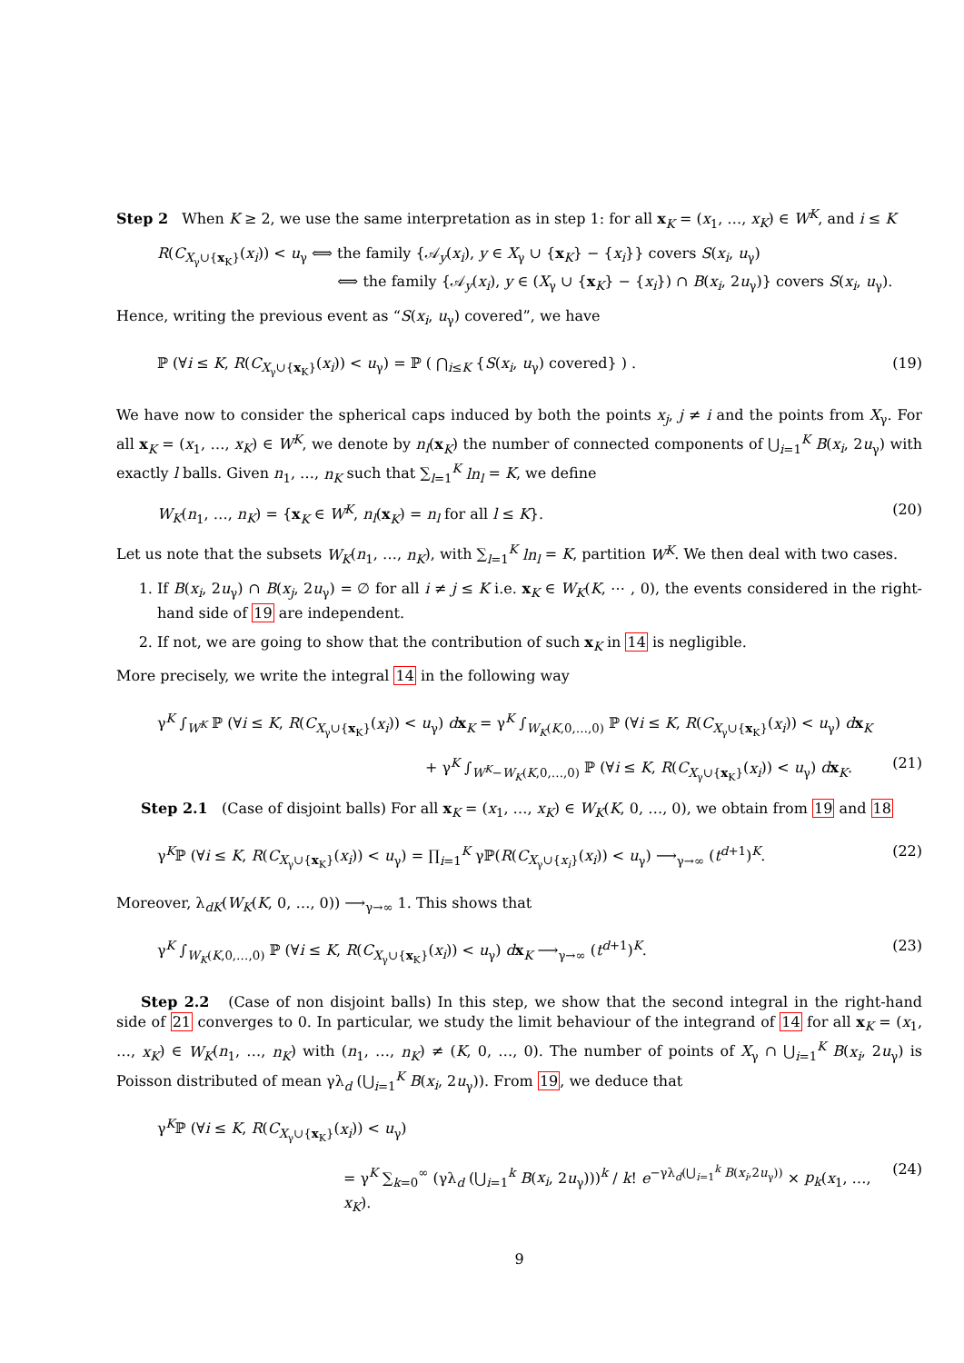Step 2 When K ≥ 2, we use the same interpretation as in step 1: for all x<sub>K</sub> = (x<sub>1</sub>, …, x<sub>K</sub>) ∈ W<sup>K</sup>, and i ≤ K
R(C<sub>X<sub>γ</sub>∪{x<sub>K</sub>}</sub>(x<sub>i</sub>)) < u<sub>γ</sub> ⟺ the family {𝒜<sub>y</sub>(x<sub>i</sub>), y ∈ X<sub>γ</sub> ∪ {x<sub>K</sub>} − {x<sub>i</sub>}} covers S(x<sub>i</sub>, u<sub>γ</sub>)
⟺ the family {𝒜<sub>y</sub>(x<sub>i</sub>), y ∈ (X<sub>γ</sub> ∪ {x<sub>K</sub>} − {x<sub>i</sub>}) ∩ B(x<sub>i</sub>, 2u<sub>γ</sub>)} covers S(x<sub>i</sub>, u<sub>γ</sub>).
Hence, writing the previous event as “S(x<sub>i</sub>, u<sub>γ</sub>) covered”, we have
ℙ (∀i ≤ K, R(C<sub>X<sub>γ</sub>∪{x<sub>K</sub>}</sub>(x<sub>i</sub>)) < u<sub>γ</sub>) = ℙ ( ⋂<sub>i≤K</sub> {S(x<sub>i</sub>, u<sub>γ</sub>) covered} ) . (19)
We have now to consider the spherical caps induced by both the points x<sub>j</sub>, j ≠ i and the points from X<sub>γ</sub>. For all x<sub>K</sub> = (x<sub>1</sub>, …, x<sub>K</sub>) ∈ W<sup>K</sup>, we denote by n<sub>l</sub>(x<sub>K</sub>) the number of connected components of ⋃<sub>i=1</sub><sup>K</sup> B(x<sub>i</sub>, 2u<sub>γ</sub>) with exactly l balls. Given n<sub>1</sub>, …, n<sub>K</sub> such that ∑<sub>l=1</sub><sup>K</sup> ln<sub>l</sub> = K, we define
W<sub>K</sub>(n<sub>1</sub>, …, n<sub>K</sub>) = {x<sub>K</sub> ∈ W<sup>K</sup>, n<sub>l</sub>(x<sub>K</sub>) = n<sub>l</sub> for all l ≤ K}. (20)
Let us note that the subsets W<sub>K</sub>(n<sub>1</sub>, …, n<sub>K</sub>), with ∑<sub>l=1</sub><sup>K</sup> ln<sub>l</sub> = K, partition W<sup>K</sup>. We then deal with two cases.
1. If B(x<sub>i</sub>, 2u<sub>γ</sub>) ∩ B(x<sub>j</sub>, 2u<sub>γ</sub>) = ∅ for all i ≠ j ≤ K i.e. x<sub>K</sub> ∈ W<sub>K</sub>(K, ⋯ , 0), the events considered in the right-hand side of 19 are independent.
2. If not, we are going to show that the contribution of such x<sub>K</sub> in 14 is negligible.
More precisely, we write the integral 14 in the following way
γ<sup>K</sup> ∫<sub>W<sup>K</sup></sub> ℙ (∀i ≤ K, R(C<sub>X<sub>γ</sub>∪{x<sub>K</sub>}</sub>(x<sub>i</sub>)) < u<sub>γ</sub>) dx<sub>K</sub> = γ<sup>K</sup> ∫<sub>W<sub>K</sub>(K,0,…,0)</sub> ℙ (∀i ≤ K, R(C<sub>X<sub>γ</sub>∪{x<sub>K</sub>}</sub>(x<sub>i</sub>)) < u<sub>γ</sub>) dx<sub>K</sub>
+ γ<sup>K</sup> ∫<sub>W<sup>K</sup>−W<sub>K</sub>(K,0,…,0)</sub> ℙ (∀i ≤ K, R(C<sub>X<sub>γ</sub>∪{x<sub>K</sub>}</sub>(x<sub>i</sub>)) < u<sub>γ</sub>) dx<sub>K</sub>. (21)
Step 2.1 (Case of disjoint balls) For all x<sub>K</sub> = (x<sub>1</sub>, …, x<sub>K</sub>) ∈ W<sub>K</sub>(K, 0, …, 0), we obtain from 19 and 18
γ<sup>K</sup>ℙ (∀i ≤ K, R(C<sub>X<sub>γ</sub>∪{x<sub>K</sub>}</sub>(x<sub>i</sub>)) < u<sub>γ</sub>) = ∏<sub>i=1</sub><sup>K</sup> γℙ(R(C<sub>X<sub>γ</sub>∪{x<sub>i</sub>}</sub>(x<sub>i</sub>)) < u<sub>γ</sub>) ⟶<sub>γ→∞</sub> (t<sup>d+1</sup>)<sup>K</sup>. (22)
Moreover, λ<sub>dK</sub>(W<sub>K</sub>(K, 0, …, 0)) ⟶<sub>γ→∞</sub> 1. This shows that
γ<sup>K</sup> ∫<sub>W<sub>K</sub>(K,0,…,0)</sub> ℙ (∀i ≤ K, R(C<sub>X<sub>γ</sub>∪{x<sub>K</sub>}</sub>(x<sub>i</sub>)) < u<sub>γ</sub>) dx<sub>K</sub> ⟶<sub>γ→∞</sub> (t<sup>d+1</sup>)<sup>K</sup>. (23)
Step 2.2 (Case of non disjoint balls) In this step, we show that the second integral in the right-hand side of 21 converges to 0. In particular, we study the limit behaviour of the integrand of 14 for all x<sub>K</sub> = (x<sub>1</sub>, …, x<sub>K</sub>) ∈ W<sub>K</sub>(n<sub>1</sub>, …, n<sub>K</sub>) with (n<sub>1</sub>, …, n<sub>K</sub>) ≠ (K, 0, …, 0). The number of points of X<sub>γ</sub> ∩ ⋃<sub>i=1</sub><sup>K</sup> B(x<sub>i</sub>, 2u<sub>γ</sub>) is Poisson distributed of mean γλ<sub>d</sub> (⋃<sub>i=1</sub><sup>K</sup> B(x<sub>i</sub>, 2u<sub>γ</sub>)). From 19, we deduce that
γ<sup>K</sup>ℙ (∀i ≤ K, R(C<sub>X<sub>γ</sub>∪{x<sub>K</sub>}</sub>(x<sub>i</sub>)) < u<sub>γ</sub>)
= γ<sup>K</sup> ∑<sub>k=0</sub><sup>∞</sup> (γλ<sub>d</sub> (⋃<sub>i=1</sub><sup>k</sup> B(x<sub>i</sub>, 2u<sub>γ</sub>)))<sup>k</sup> / k! e<sup>−γλ<sub>d</sub>(⋃<sub>i=1</sub><sup>k</sup> B(x<sub>i</sub>,2u<sub>γ</sub>))</sup> × p<sub>k</sub>(x<sub>1</sub>, …, x<sub>K</sub>). (24)
9